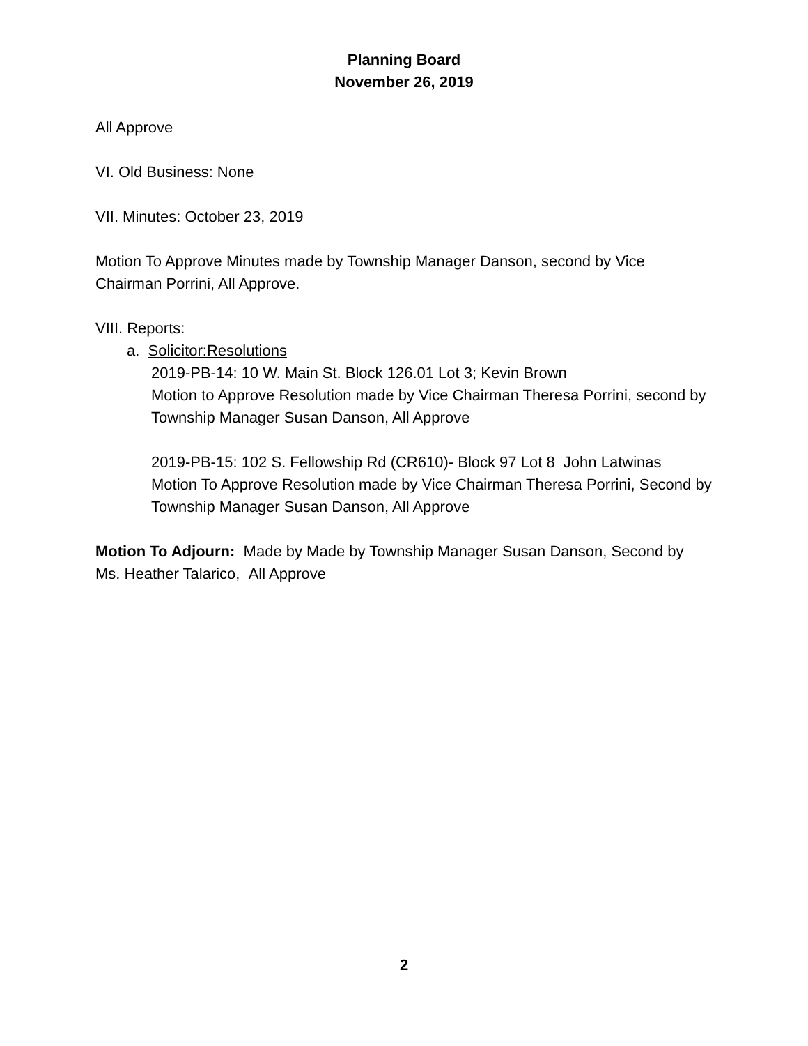Planning Board
November 26, 2019
All Approve
VI. Old Business: None
VII. Minutes: October 23, 2019
Motion To Approve Minutes made by Township Manager Danson, second by Vice Chairman Porrini, All Approve.
VIII. Reports:
a. Solicitor:Resolutions
2019-PB-14: 10 W. Main St. Block 126.01 Lot 3; Kevin Brown
Motion to Approve Resolution made by Vice Chairman Theresa Porrini, second by Township Manager Susan Danson, All Approve
2019-PB-15: 102 S. Fellowship Rd (CR610)- Block 97 Lot 8 John Latwinas
Motion To Approve Resolution made by Vice Chairman Theresa Porrini, Second by Township Manager Susan Danson, All Approve
Motion To Adjourn: Made by Made by Township Manager Susan Danson, Second by Ms. Heather Talarico, All Approve
2